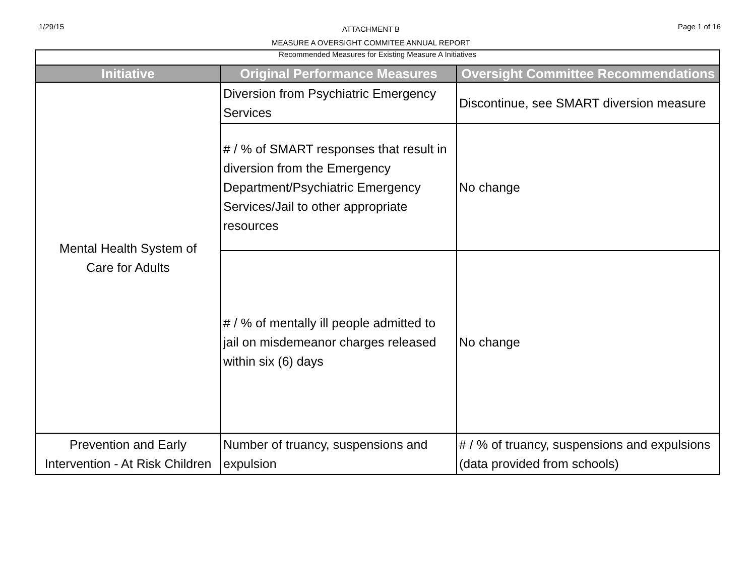1/29/15
ATTACHMENT B
MEASURE A OVERSIGHT COMMITEE ANNUAL REPORT
Page 1 of 16
| Recommended Measures for Existing Measure A Initiatives | | |
| Initiative | Original Performance Measures | Oversight Committee Recommendations |
| Mental Health System of Care for Adults | Diversion from Psychiatric Emergency Services | Discontinue, see SMART diversion measure |
| | # / % of SMART responses that result in diversion from the Emergency Department/Psychiatric Emergency Services/Jail to other appropriate resources | No change |
| | # / % of mentally ill people admitted to jail on misdemeanor charges released within six (6) days | No change |
| Prevention and Early Intervention - At Risk Children | Number of truancy, suspensions and expulsion | # / % of truancy, suspensions and expulsions (data provided from schools) |